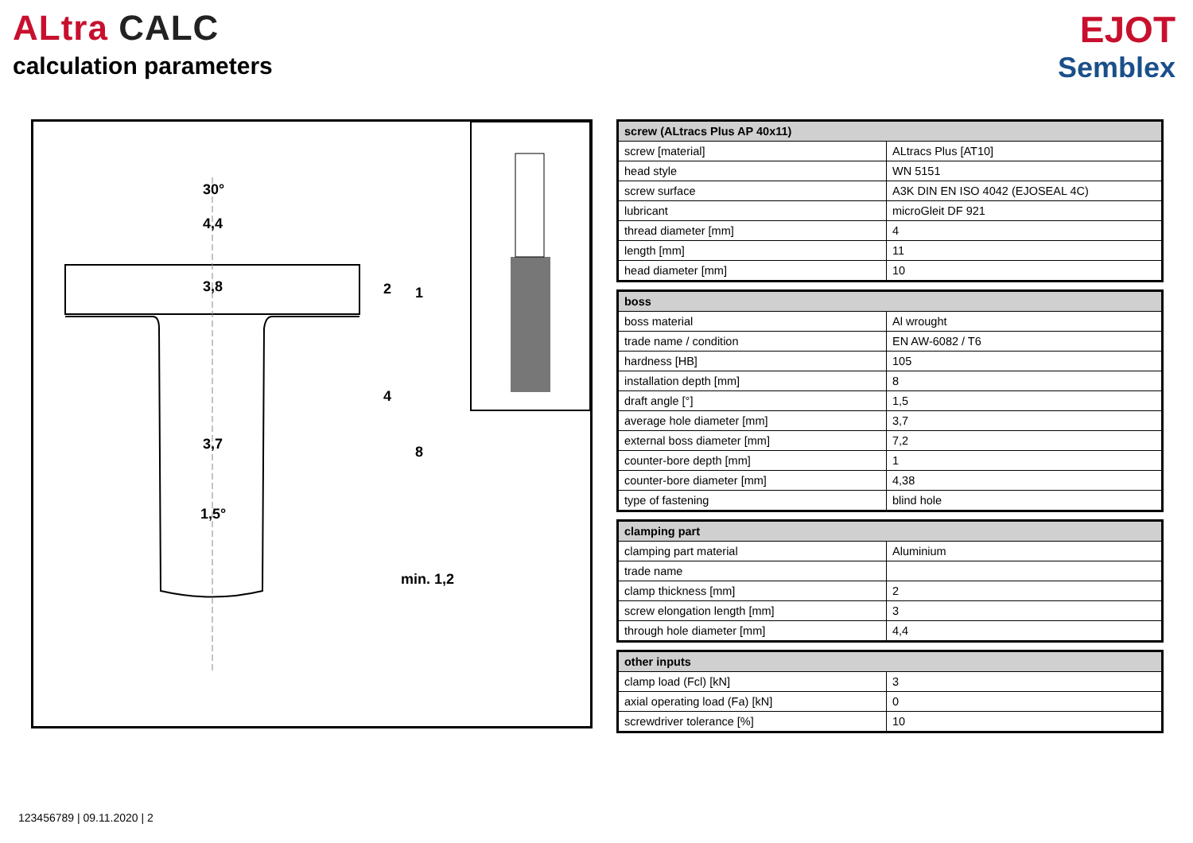ALtra CALC
calculation parameters
EJOT
Semblex
30°
4,4
3,8 2 1
4
3,7 8
1,5°
min. 1,2
| screw (ALtracs Plus AP 40x11) | |
| --- | --- |
| screw [material] | ALtracs Plus [AT10] |
| head style | WN 5151 |
| screw surface | A3K DIN EN ISO 4042 (EJOSEAL 4C) |
| lubricant | microGleit DF 921 |
| thread diameter [mm] | 4 |
| length [mm] | 11 |
| head diameter [mm] | 10 |
| boss | |
| --- | --- |
| boss material | Al wrought |
| trade name / condition | EN AW-6082 / T6 |
| hardness [HB] | 105 |
| installation depth [mm] | 8 |
| draft angle [°] | 1,5 |
| average hole diameter [mm] | 3,7 |
| external boss diameter [mm] | 7,2 |
| counter-bore depth [mm] | 1 |
| counter-bore diameter [mm] | 4,38 |
| type of fastening | blind hole |
| clamping part | |
| --- | --- |
| clamping part material | Aluminium |
| trade name | |
| clamp thickness [mm] | 2 |
| screw elongation length [mm] | 3 |
| through hole diameter [mm] | 4,4 |
| other inputs | |
| --- | --- |
| clamp load (Fcl) [kN] | 3 |
| axial operating load (Fa) [kN] | 0 |
| screwdriver tolerance [%] | 10 |
123456789 | 09.11.2020 | 2